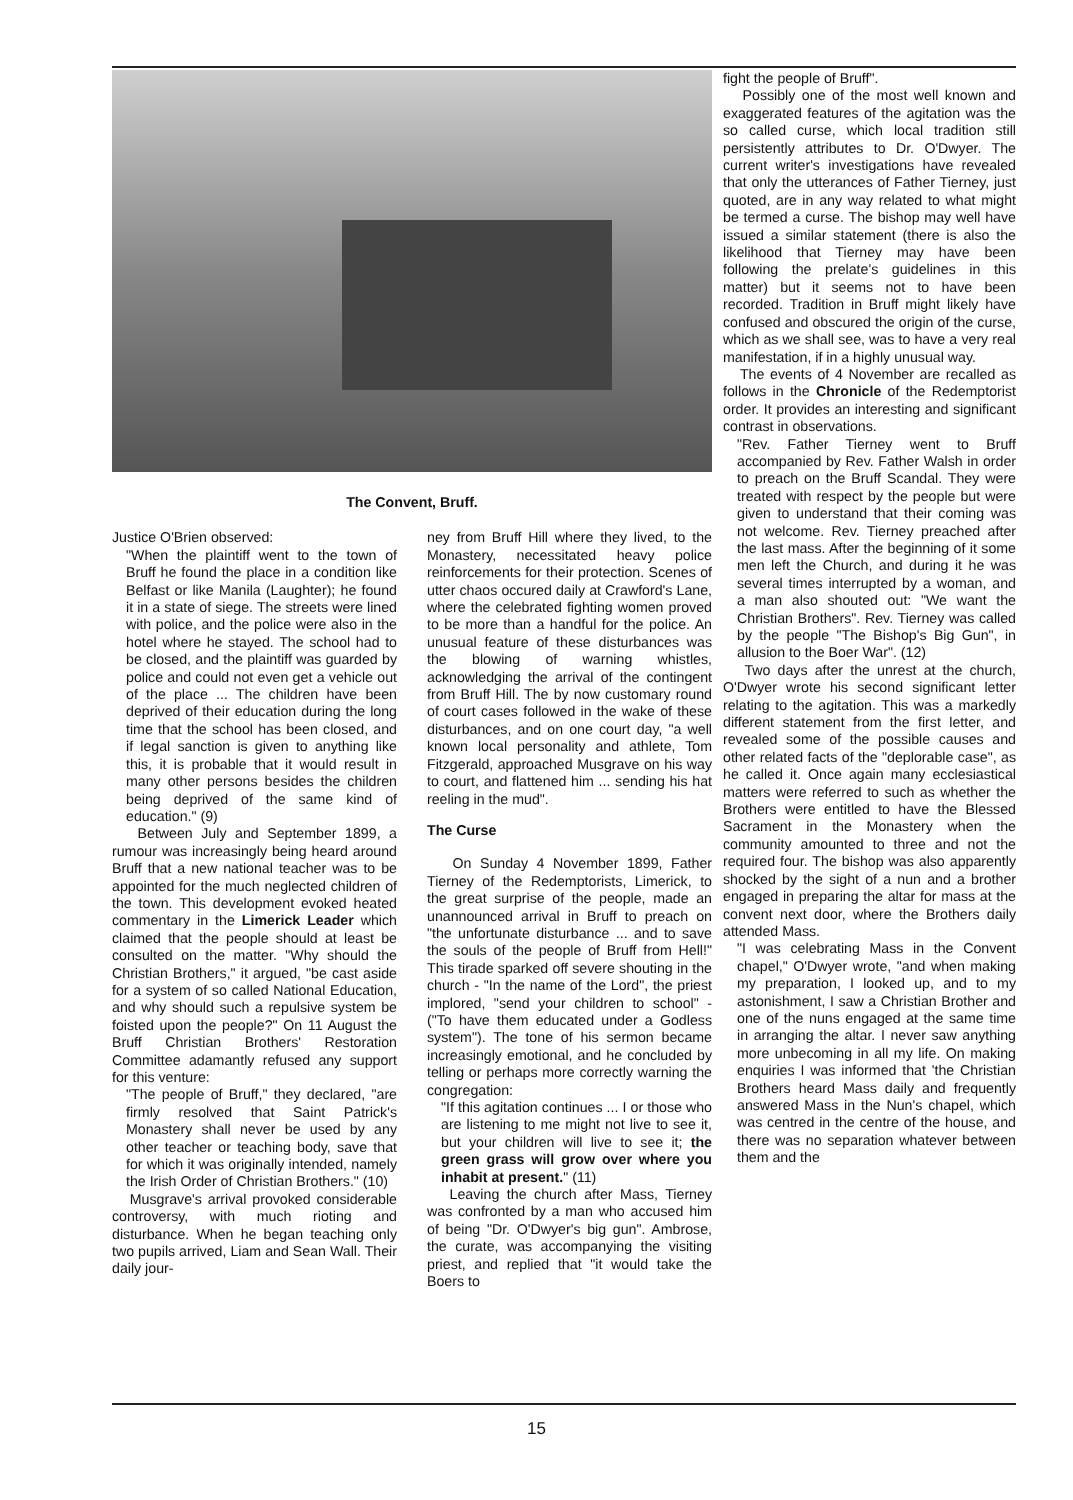The Convent, Bruff.
Justice O'Brien observed:
"When the plaintiff went to the town of Bruff he found the place in a condition like Belfast or like Manila (Laughter); he found it in a state of siege. The streets were lined with police, and the police were also in the hotel where he stayed. The school had to be closed, and the plaintiff was guarded by police and could not even get a vehicle out of the place ... The children have been deprived of their education during the long time that the school has been closed, and if legal sanction is given to anything like this, it is probable that it would result in many other persons besides the children being deprived of the same kind of education." (9)
Between July and September 1899, a rumour was increasingly being heard around Bruff that a new national teacher was to be appointed for the much neglected children of the town. This development evoked heated commentary in the Limerick Leader which claimed that the people should at least be consulted on the matter. "Why should the Christian Brothers," it argued, "be cast aside for a system of so called National Education, and why should such a repulsive system be foisted upon the people?" On 11 August the Bruff Christian Brothers' Restoration Committee adamantly refused any support for this venture:
"The people of Bruff," they declared, "are firmly resolved that Saint Patrick's Monastery shall never be used by any other teacher or teaching body, save that for which it was originally intended, namely the Irish Order of Christian Brothers." (10)
Musgrave's arrival provoked considerable controversy, with much rioting and disturbance. When he began teaching only two pupils arrived, Liam and Sean Wall. Their daily jour-
ney from Bruff Hill where they lived, to the Monastery, necessitated heavy police reinforcements for their protection. Scenes of utter chaos occured daily at Crawford's Lane, where the celebrated fighting women proved to be more than a handful for the police. An unusual feature of these disturbances was the blowing of warning whistles, acknowledging the arrival of the contingent from Bruff Hill. The by now customary round of court cases followed in the wake of these disturbances, and on one court day, "a well known local personality and athlete, Tom Fitzgerald, approached Musgrave on his way to court, and flattened him ... sending his hat reeling in the mud".
The Curse
On Sunday 4 November 1899, Father Tierney of the Redemptorists, Limerick, to the great surprise of the people, made an unannounced arrival in Bruff to preach on "the unfortunate disturbance ... and to save the souls of the people of Bruff from Hell!" This tirade sparked off severe shouting in the church - "In the name of the Lord", the priest implored, "send your children to school" - ("To have them educated under a Godless system"). The tone of his sermon became increasingly emotional, and he concluded by telling or perhaps more correctly warning the congregation:
"If this agitation continues ... I or those who are listening to me might not live to see it, but your children will live to see it; the green grass will grow over where you inhabit at present." (11)
Leaving the church after Mass, Tierney was confronted by a man who accused him of being "Dr. O'Dwyer's big gun". Ambrose, the curate, was accompanying the visiting priest, and replied that "it would take the Boers to
fight the people of Bruff".
Possibly one of the most well known and exaggerated features of the agitation was the so called curse, which local tradition still persistently attributes to Dr. O'Dwyer. The current writer's investigations have revealed that only the utterances of Father Tierney, just quoted, are in any way related to what might be termed a curse. The bishop may well have issued a similar statement (there is also the likelihood that Tierney may have been following the prelate's guidelines in this matter) but it seems not to have been recorded. Tradition in Bruff might likely have confused and obscured the origin of the curse, which as we shall see, was to have a very real manifestation, if in a highly unusual way.
The events of 4 November are recalled as follows in the Chronicle of the Redemptorist order. It provides an interesting and significant contrast in observations.
"Rev. Father Tierney went to Bruff accompanied by Rev. Father Walsh in order to preach on the Bruff Scandal. They were treated with respect by the people but were given to understand that their coming was not welcome. Rev. Tierney preached after the last mass. After the beginning of it some men left the Church, and during it he was several times interrupted by a woman, and a man also shouted out: "We want the Christian Brothers". Rev. Tierney was called by the people "The Bishop's Big Gun", in allusion to the Boer War". (12)
Two days after the unrest at the church, O'Dwyer wrote his second significant letter relating to the agitation. This was a markedly different statement from the first letter, and revealed some of the possible causes and other related facts of the "deplorable case", as he called it. Once again many ecclesiastical matters were referred to such as whether the Brothers were entitled to have the Blessed Sacrament in the Monastery when the community amounted to three and not the required four. The bishop was also apparently shocked by the sight of a nun and a brother engaged in preparing the altar for mass at the convent next door, where the Brothers daily attended Mass.
"I was celebrating Mass in the Convent chapel," O'Dwyer wrote, "and when making my preparation, I looked up, and to my astonishment, I saw a Christian Brother and one of the nuns engaged at the same time in arranging the altar. I never saw anything more unbecoming in all my life. On making enquiries I was informed that 'the Christian Brothers heard Mass daily and frequently answered Mass in the Nun's chapel, which was centred in the centre of the house, and there was no separation whatever between them and the
15